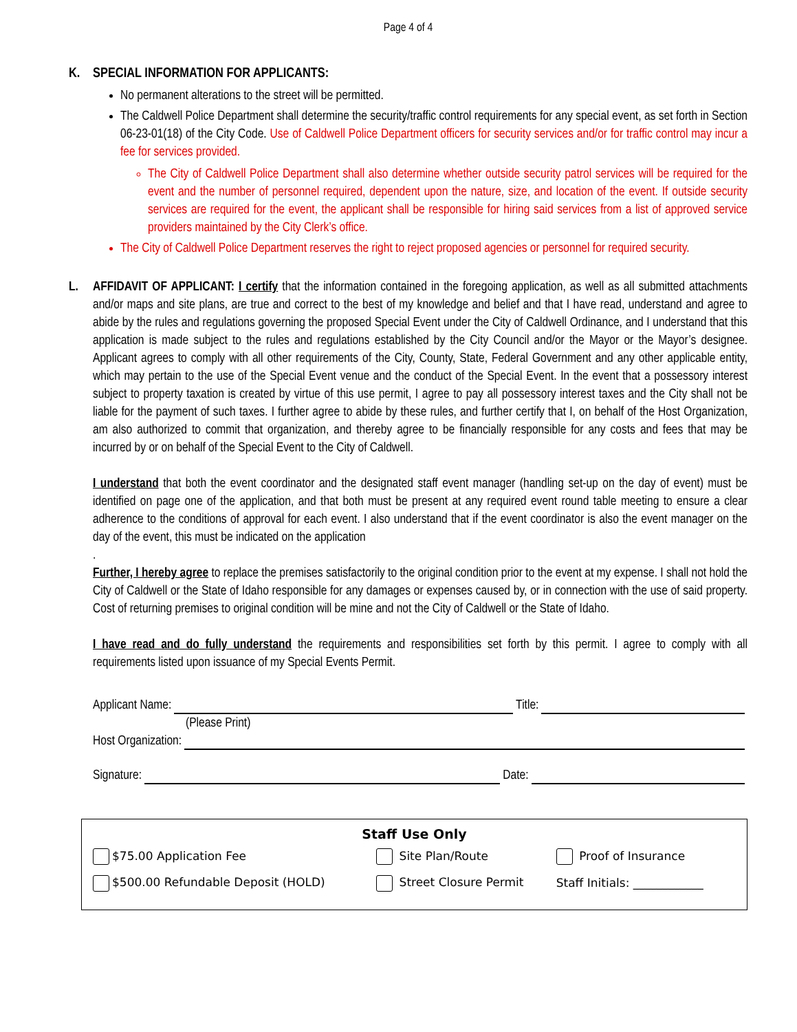Page 4 of 4
K. SPECIAL INFORMATION FOR APPLICANTS:
No permanent alterations to the street will be permitted.
The Caldwell Police Department shall determine the security/traffic control requirements for any special event, as set forth in Section 06-23-01(18) of the City Code. Use of Caldwell Police Department officers for security services and/or for traffic control may incur a fee for services provided.
The City of Caldwell Police Department shall also determine whether outside security patrol services will be required for the event and the number of personnel required, dependent upon the nature, size, and location of the event. If outside security services are required for the event, the applicant shall be responsible for hiring said services from a list of approved service providers maintained by the City Clerk’s office.
The City of Caldwell Police Department reserves the right to reject proposed agencies or personnel for required security.
L. AFFIDAVIT OF APPLICANT: I certify that the information contained in the foregoing application, as well as all submitted attachments and/or maps and site plans, are true and correct to the best of my knowledge and belief and that I have read, understand and agree to abide by the rules and regulations governing the proposed Special Event under the City of Caldwell Ordinance, and I understand that this application is made subject to the rules and regulations established by the City Council and/or the Mayor or the Mayor’s designee. Applicant agrees to comply with all other requirements of the City, County, State, Federal Government and any other applicable entity, which may pertain to the use of the Special Event venue and the conduct of the Special Event. In the event that a possessory interest subject to property taxation is created by virtue of this use permit, I agree to pay all possessory interest taxes and the City shall not be liable for the payment of such taxes. I further agree to abide by these rules, and further certify that I, on behalf of the Host Organization, am also authorized to commit that organization, and thereby agree to be financially responsible for any costs and fees that may be incurred by or on behalf of the Special Event to the City of Caldwell.
I understand that both the event coordinator and the designated staff event manager (handling set-up on the day of event) must be identified on page one of the application, and that both must be present at any required event round table meeting to ensure a clear adherence to the conditions of approval for each event. I also understand that if the event coordinator is also the event manager on the day of the event, this must be indicated on the application
.
Further, I hereby agree to replace the premises satisfactorily to the original condition prior to the event at my expense. I shall not hold the City of Caldwell or the State of Idaho responsible for any damages or expenses caused by, or in connection with the use of said property. Cost of returning premises to original condition will be mine and not the City of Caldwell or the State of Idaho.
I have read and do fully understand the requirements and responsibilities set forth by this permit. I agree to comply with all requirements listed upon issuance of my Special Events Permit.
Applicant Name: Title:
(Please Print)
Host Organization:
Signature: Date:
Staff Use Only
| $75.00 Application Fee | Site Plan/Route | Proof of Insurance |
| $500.00 Refundable Deposit (HOLD) | Street Closure Permit | Staff Initials: ____________ |